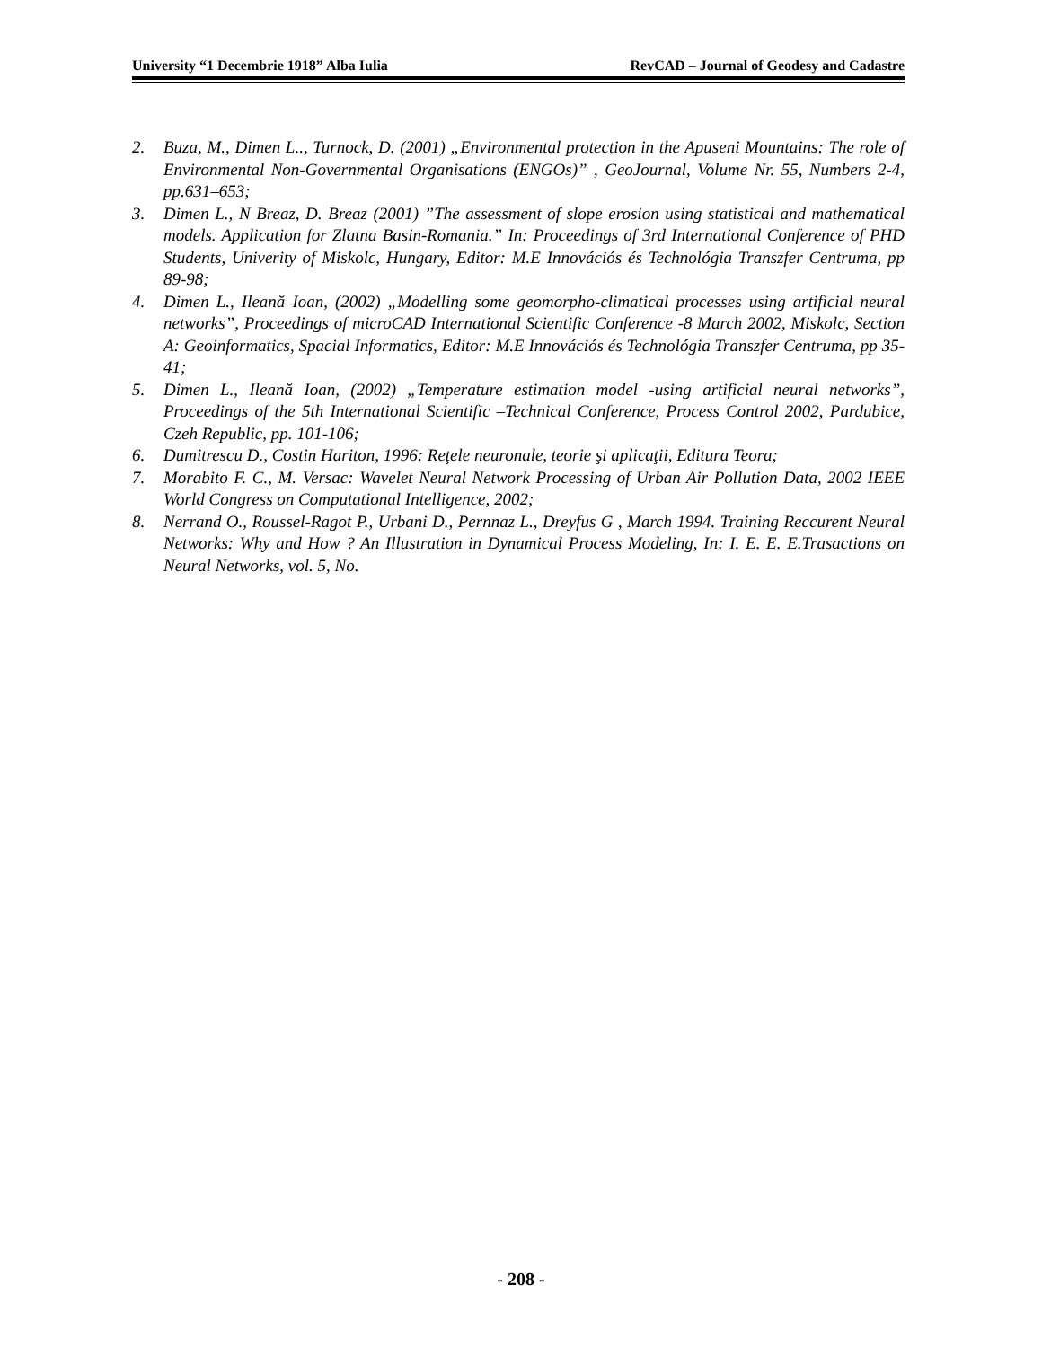University “1 Decembrie 1918” Alba Iulia RevCAD – Journal of Geodesy and Cadastre
2. Buza, M., Dimen L.., Turnock, D. (2001) „Environmental protection in the Apuseni Mountains: The role of Environmental Non-Governmental Organisations (ENGOs)” , GeoJournal, Volume Nr. 55, Numbers 2-4, pp.631–653;
3. Dimen L., N Breaz, D. Breaz (2001) ”The assessment of slope erosion using statistical and mathematical models. Application for Zlatna Basin-Romania.” In: Proceedings of 3rd International Conference of PHD Students, Univerity of Miskolc, Hungary, Editor: M.E Innovációs és Technológia Transzfer Centruma, pp 89-98;
4. Dimen L., Ileană Ioan, (2002) „Modelling some geomorpho-climatical processes using artificial neural networks”, Proceedings of microCAD International Scientific Conference -8 March 2002, Miskolc, Section A: Geoinformatics, Spacial Informatics, Editor: M.E Innovációs és Technológia Transzfer Centruma, pp 35-41;
5. Dimen L., Ileană Ioan, (2002) „Temperature estimation model -using artificial neural networks”, Proceedings of the 5th International Scientific –Technical Conference, Process Control 2002, Pardubice, Czeh Republic, pp. 101-106;
6. Dumitrescu D., Costin Hariton, 1996: Reţele neuronale, teorie şi aplicaţii, Editura Teora;
7. Morabito F. C., M. Versac: Wavelet Neural Network Processing of Urban Air Pollution Data, 2002 IEEE World Congress on Computational Intelligence, 2002;
8. Nerrand O., Roussel-Ragot P., Urbani D., Pernnaz L., Dreyfus G , March 1994. Training Reccurent Neural Networks: Why and How ? An Illustration in Dynamical Process Modeling, In: I. E. E. E.Trasactions on Neural Networks, vol. 5, No.
- 208 -